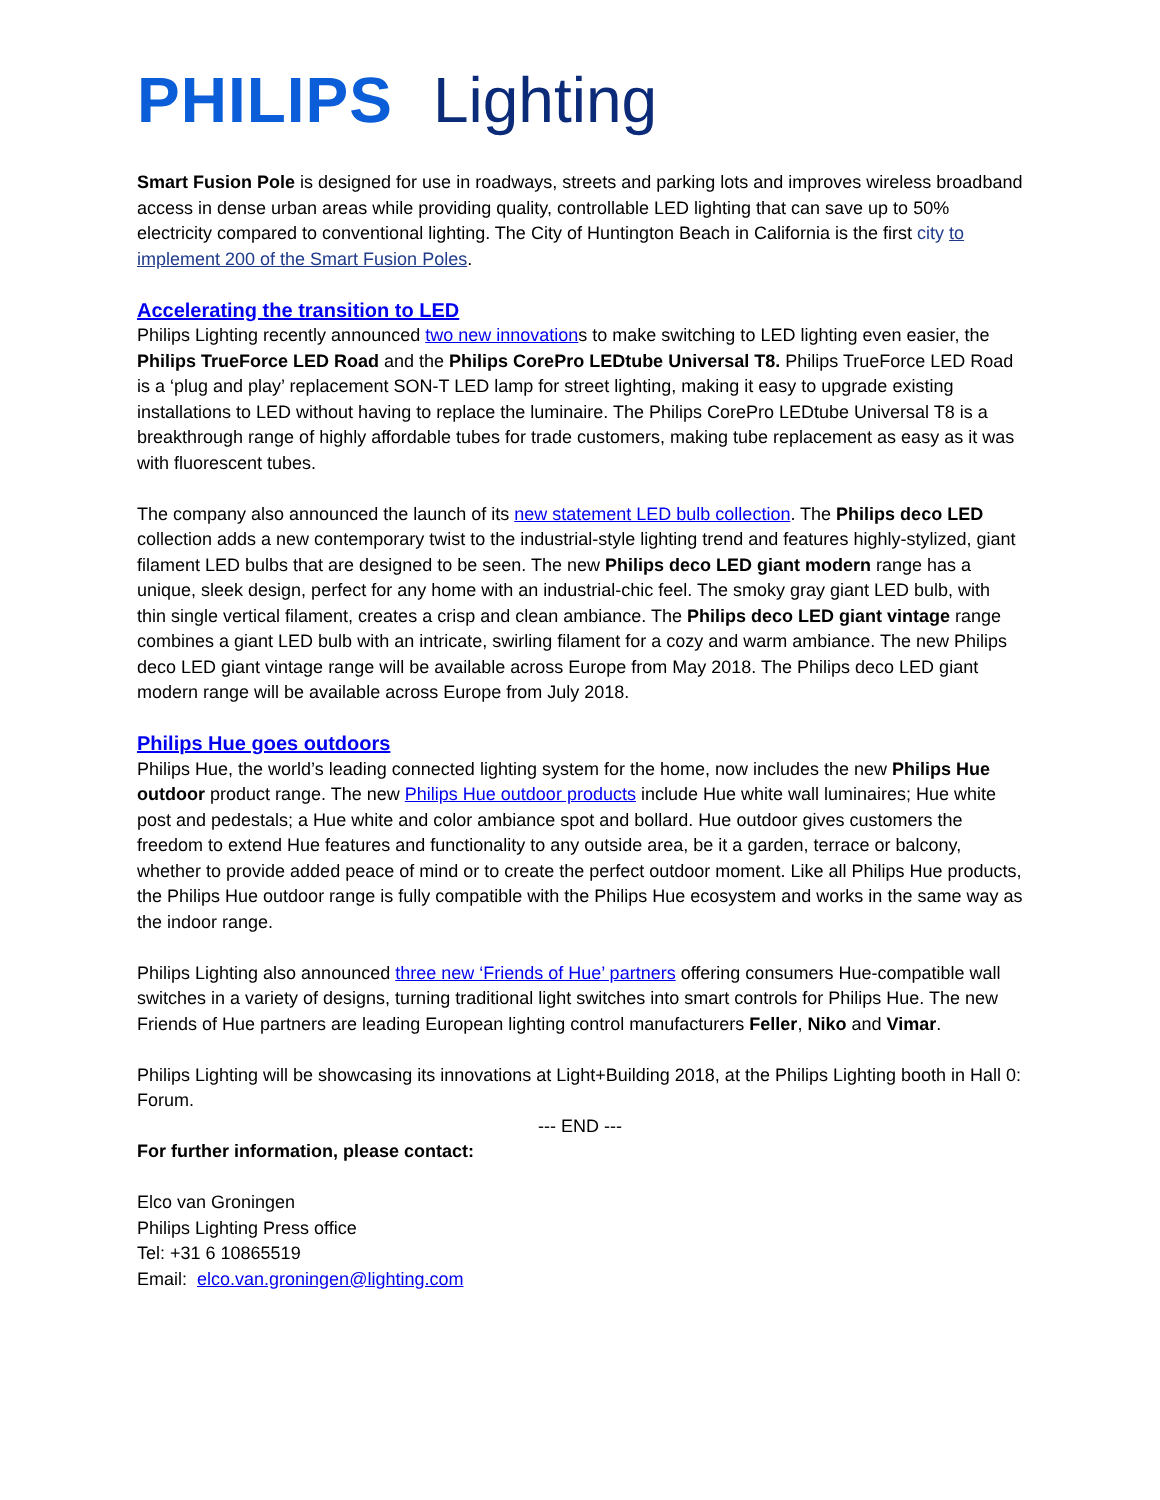PHILIPS Lighting
Smart Fusion Pole is designed for use in roadways, streets and parking lots and improves wireless broadband access in dense urban areas while providing quality, controllable LED lighting that can save up to 50% electricity compared to conventional lighting. The City of Huntington Beach in California is the first city to implement 200 of the Smart Fusion Poles.
Accelerating the transition to LED
Philips Lighting recently announced two new innovations to make switching to LED lighting even easier, the Philips TrueForce LED Road and the Philips CorePro LEDtube Universal T8. Philips TrueForce LED Road is a ‘plug and play’ replacement SON-T LED lamp for street lighting, making it easy to upgrade existing installations to LED without having to replace the luminaire. The Philips CorePro LEDtube Universal T8 is a breakthrough range of highly affordable tubes for trade customers, making tube replacement as easy as it was with fluorescent tubes.
The company also announced the launch of its new statement LED bulb collection. The Philips deco LED collection adds a new contemporary twist to the industrial-style lighting trend and features highly-stylized, giant filament LED bulbs that are designed to be seen. The new Philips deco LED giant modern range has a unique, sleek design, perfect for any home with an industrial-chic feel. The smoky gray giant LED bulb, with thin single vertical filament, creates a crisp and clean ambiance. The Philips deco LED giant vintage range combines a giant LED bulb with an intricate, swirling filament for a cozy and warm ambiance. The new Philips deco LED giant vintage range will be available across Europe from May 2018. The Philips deco LED giant modern range will be available across Europe from July 2018.
Philips Hue goes outdoors
Philips Hue, the world’s leading connected lighting system for the home, now includes the new Philips Hue outdoor product range. The new Philips Hue outdoor products include Hue white wall luminaires; Hue white post and pedestals; a Hue white and color ambiance spot and bollard. Hue outdoor gives customers the freedom to extend Hue features and functionality to any outside area, be it a garden, terrace or balcony, whether to provide added peace of mind or to create the perfect outdoor moment. Like all Philips Hue products, the Philips Hue outdoor range is fully compatible with the Philips Hue ecosystem and works in the same way as the indoor range.
Philips Lighting also announced three new ‘Friends of Hue’ partners offering consumers Hue-compatible wall switches in a variety of designs, turning traditional light switches into smart controls for Philips Hue. The new Friends of Hue partners are leading European lighting control manufacturers Feller, Niko and Vimar.
Philips Lighting will be showcasing its innovations at Light+Building 2018, at the Philips Lighting booth in Hall 0: Forum.
--- END ---
For further information, please contact:
Elco van Groningen
Philips Lighting Press office
Tel: +31 6 10865519
Email: elco.van.groningen@lighting.com